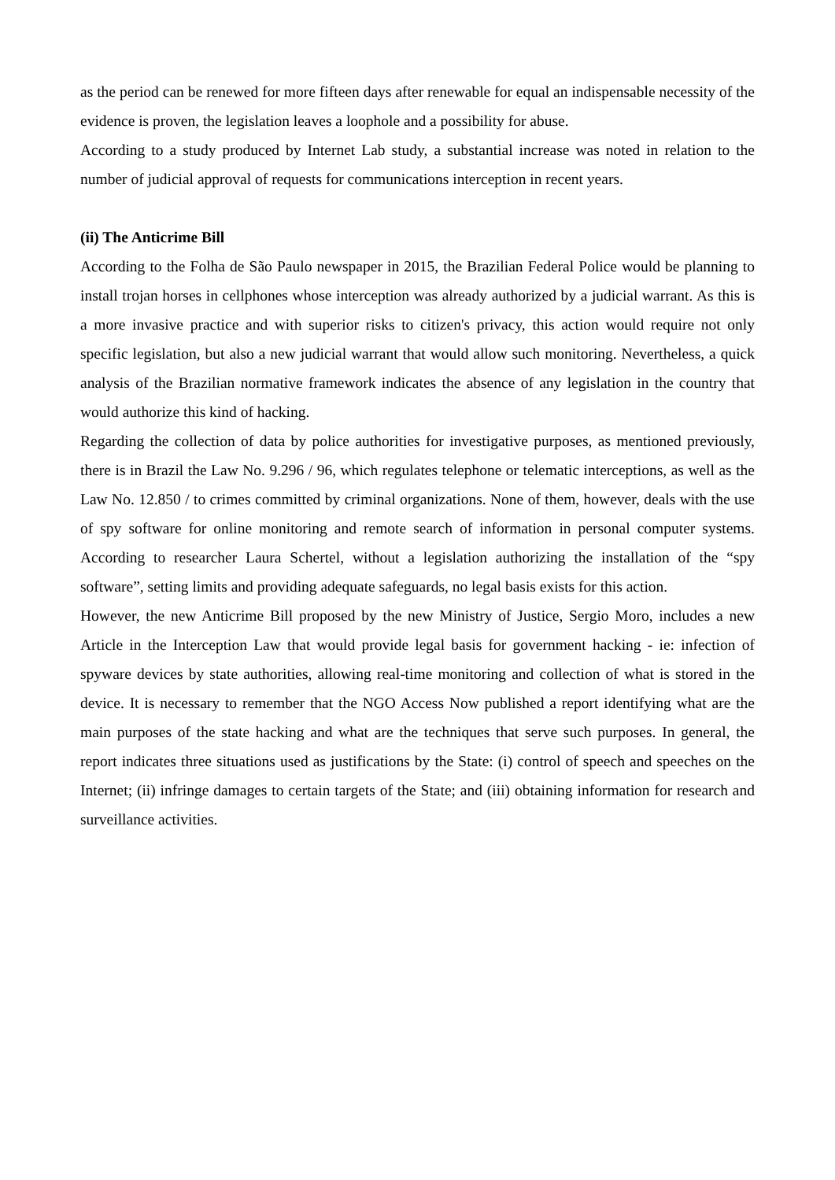as the period can be renewed for more fifteen days after renewable for equal an indispensable necessity of the evidence is proven, the legislation leaves a loophole and a possibility for abuse.
According to a study produced by Internet Lab study, a substantial increase was noted in relation to the number of judicial approval of requests for communications interception in recent years.
(ii) The Anticrime Bill
According to the Folha de São Paulo newspaper in 2015, the Brazilian Federal Police would be planning to install trojan horses in cellphones whose interception was already authorized by a judicial warrant. As this is a more invasive practice and with superior risks to citizen's privacy, this action would require not only specific legislation, but also a new judicial warrant that would allow such monitoring. Nevertheless, a quick analysis of the Brazilian normative framework indicates the absence of any legislation in the country that would authorize this kind of hacking.
Regarding the collection of data by police authorities for investigative purposes, as mentioned previously, there is in Brazil the Law No. 9.296 / 96, which regulates telephone or telematic interceptions, as well as the Law No. 12.850 / to crimes committed by criminal organizations. None of them, however, deals with the use of spy software for online monitoring and remote search of information in personal computer systems. According to researcher Laura Schertel, without a legislation authorizing the installation of the “spy software”, setting limits and providing adequate safeguards, no legal basis exists for this action.
However, the new Anticrime Bill proposed by the new Ministry of Justice, Sergio Moro, includes a new Article in the Interception Law that would provide legal basis for government hacking - ie: infection of spyware devices by state authorities, allowing real-time monitoring and collection of what is stored in the device. It is necessary to remember that the NGO Access Now published a report identifying what are the main purposes of the state hacking and what are the techniques that serve such purposes. In general, the report indicates three situations used as justifications by the State: (i) control of speech and speeches on the Internet; (ii) infringe damages to certain targets of the State; and (iii) obtaining information for research and surveillance activities.